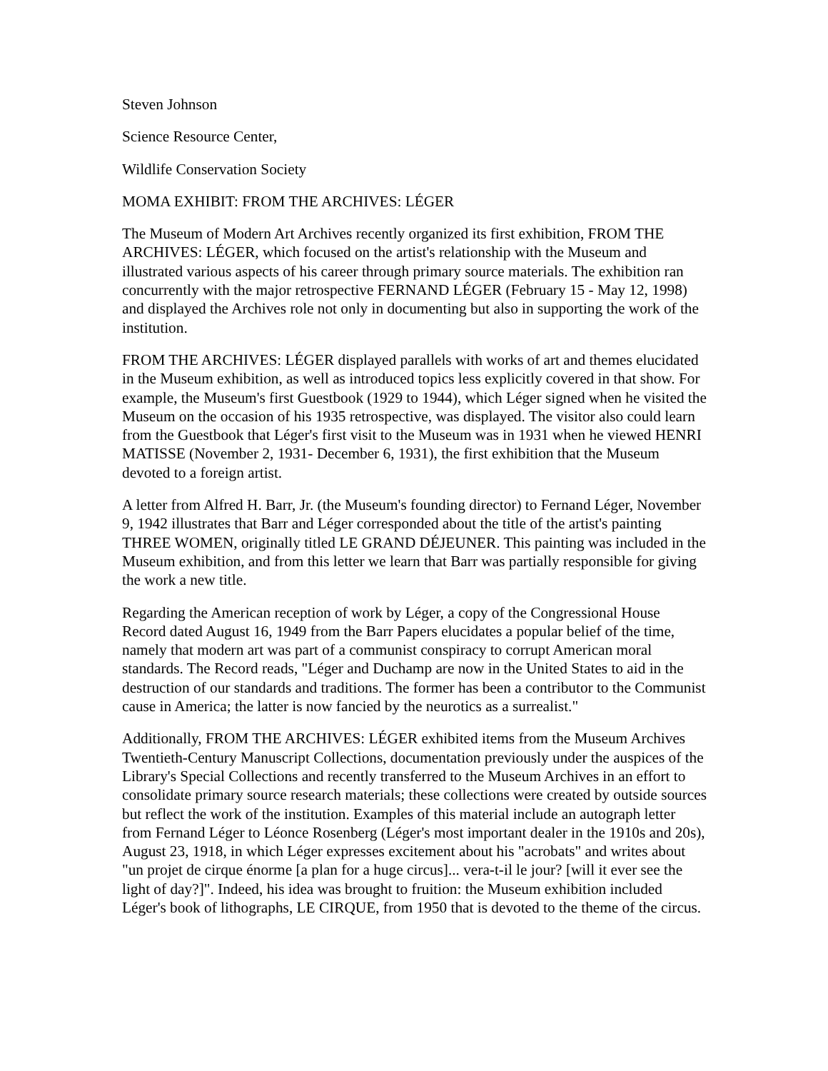Steven Johnson
Science Resource Center,
Wildlife Conservation Society
MOMA EXHIBIT: FROM THE ARCHIVES: LÉGER
The Museum of Modern Art Archives recently organized its first exhibition, FROM THE ARCHIVES: LÉGER, which focused on the artist's relationship with the Museum and illustrated various aspects of his career through primary source materials. The exhibition ran concurrently with the major retrospective FERNAND LÉGER (February 15 - May 12, 1998) and displayed the Archives role not only in documenting but also in supporting the work of the institution.
FROM THE ARCHIVES: LÉGER displayed parallels with works of art and themes elucidated in the Museum exhibition, as well as introduced topics less explicitly covered in that show. For example, the Museum's first Guestbook (1929 to 1944), which Léger signed when he visited the Museum on the occasion of his 1935 retrospective, was displayed. The visitor also could learn from the Guestbook that Léger's first visit to the Museum was in 1931 when he viewed HENRI MATISSE (November 2, 1931- December 6, 1931), the first exhibition that the Museum devoted to a foreign artist.
A letter from Alfred H. Barr, Jr. (the Museum's founding director) to Fernand Léger, November 9, 1942 illustrates that Barr and Léger corresponded about the title of the artist's painting THREE WOMEN, originally titled LE GRAND DÉJEUNER. This painting was included in the Museum exhibition, and from this letter we learn that Barr was partially responsible for giving the work a new title.
Regarding the American reception of work by Léger, a copy of the Congressional House Record dated August 16, 1949 from the Barr Papers elucidates a popular belief of the time, namely that modern art was part of a communist conspiracy to corrupt American moral standards. The Record reads, "Léger and Duchamp are now in the United States to aid in the destruction of our standards and traditions. The former has been a contributor to the Communist cause in America; the latter is now fancied by the neurotics as a surrealist."
Additionally, FROM THE ARCHIVES: LÉGER exhibited items from the Museum Archives Twentieth-Century Manuscript Collections, documentation previously under the auspices of the Library's Special Collections and recently transferred to the Museum Archives in an effort to consolidate primary source research materials; these collections were created by outside sources but reflect the work of the institution. Examples of this material include an autograph letter from Fernand Léger to Léonce Rosenberg (Léger's most important dealer in the 1910s and 20s), August 23, 1918, in which Léger expresses excitement about his "acrobats" and writes about "un projet de cirque énorme [a plan for a huge circus]... vera-t-il le jour? [will it ever see the light of day?]". Indeed, his idea was brought to fruition: the Museum exhibition included Léger's book of lithographs, LE CIRQUE, from 1950 that is devoted to the theme of the circus.